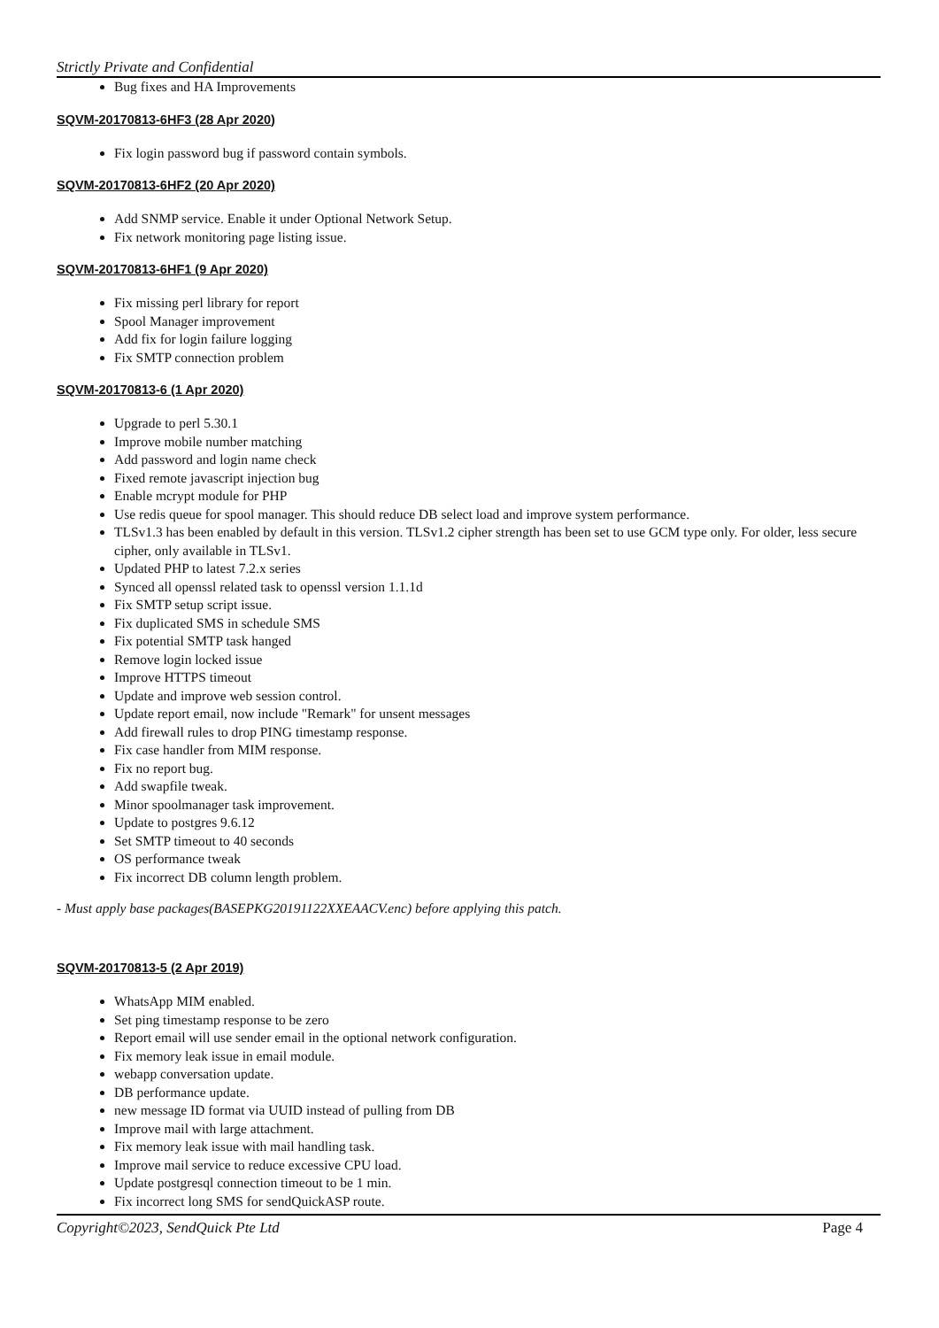Strictly Private and Confidential
Bug fixes and HA Improvements
SQVM-20170813-6HF3 (28 Apr 2020)
Fix login password bug if password contain symbols.
SQVM-20170813-6HF2 (20 Apr 2020)
Add SNMP service. Enable it under Optional Network Setup.
Fix network monitoring page listing issue.
SQVM-20170813-6HF1 (9 Apr 2020)
Fix missing perl library for report
Spool Manager improvement
Add fix for login failure logging
Fix SMTP connection problem
SQVM-20170813-6 (1 Apr 2020)
Upgrade to perl 5.30.1
Improve mobile number matching
Add password and login name check
Fixed remote javascript injection bug
Enable mcrypt module for PHP
Use redis queue for spool manager. This should reduce DB select load and improve system performance.
TLSv1.3 has been enabled by default in this version. TLSv1.2 cipher strength has been set to use GCM type only. For older, less secure cipher, only available in TLSv1.
Updated PHP to latest 7.2.x series
Synced all openssl related task to openssl version 1.1.1d
Fix SMTP setup script issue.
Fix duplicated SMS in schedule SMS
Fix potential SMTP task hanged
Remove login locked issue
Improve HTTPS timeout
Update and improve web session control.
Update report email, now include "Remark" for unsent messages
Add firewall rules to drop PING timestamp response.
Fix case handler from MIM response.
Fix no report bug.
Add swapfile tweak.
Minor spoolmanager task improvement.
Update to postgres 9.6.12
Set SMTP timeout to 40 seconds
OS performance tweak
Fix incorrect DB column length problem.
- Must apply base packages(BASEPKG20191122XXEAACV.enc) before applying this patch.
SQVM-20170813-5 (2 Apr 2019)
WhatsApp MIM enabled.
Set ping timestamp response to be zero
Report email will use sender email in the optional network configuration.
Fix memory leak issue in email module.
webapp conversation update.
DB performance update.
new message ID format via UUID instead of pulling from DB
Improve mail with large attachment.
Fix memory leak issue with mail handling task.
Improve mail service to reduce excessive CPU load.
Update postgresql connection timeout to be 1 min.
Fix incorrect long SMS for sendQuickASP route.
Copyright©2023, SendQuick Pte Ltd Page 4